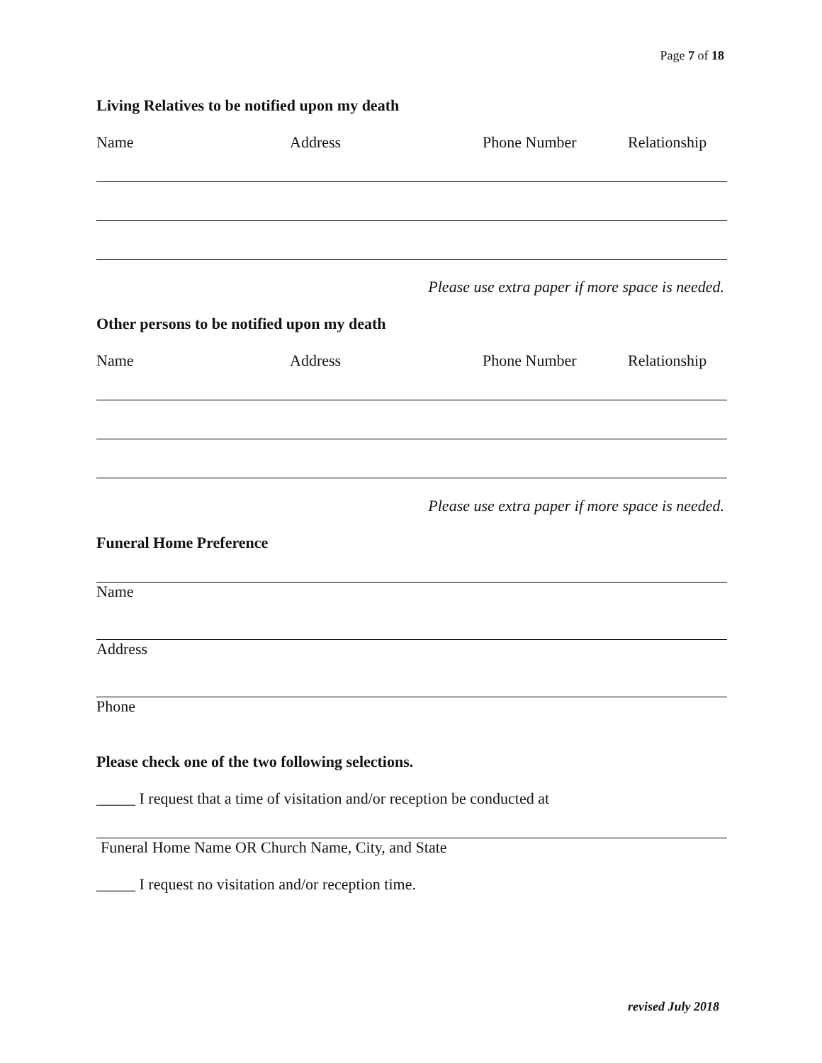Page 7 of 18
Living Relatives to be notified upon my death
Name Address Phone Number Relationship
Please use extra paper if more space is needed.
Other persons to be notified upon my death
Name Address Phone Number Relationship
Please use extra paper if more space is needed.
Funeral Home Preference
Name
Address
Phone
Please check one of the two following selections.
_____ I request that a time of visitation and/or reception be conducted at
Funeral Home Name OR Church Name, City, and State
_____ I request no visitation and/or reception time.
revised July 2018